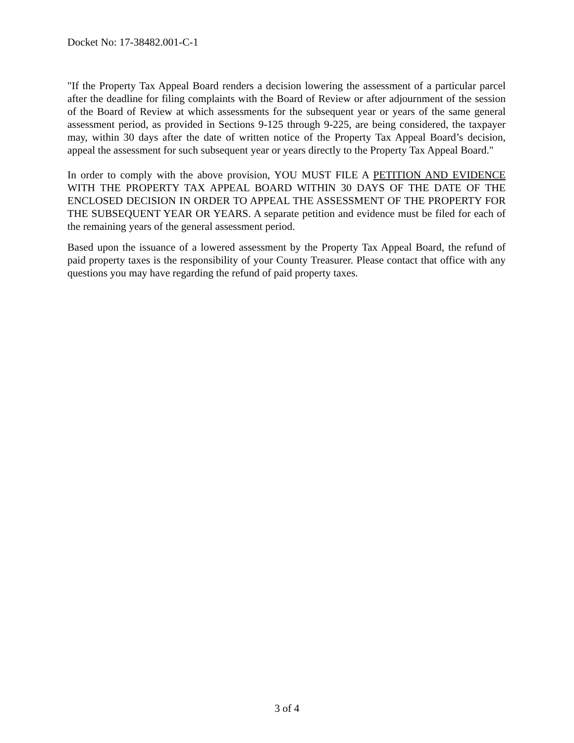Docket No: 17-38482.001-C-1
"If the Property Tax Appeal Board renders a decision lowering the assessment of a particular parcel after the deadline for filing complaints with the Board of Review or after adjournment of the session of the Board of Review at which assessments for the subsequent year or years of the same general assessment period, as provided in Sections 9-125 through 9-225, are being considered, the taxpayer may, within 30 days after the date of written notice of the Property Tax Appeal Board’s decision, appeal the assessment for such subsequent year or years directly to the Property Tax Appeal Board."
In order to comply with the above provision, YOU MUST FILE A PETITION AND EVIDENCE WITH THE PROPERTY TAX APPEAL BOARD WITHIN 30 DAYS OF THE DATE OF THE ENCLOSED DECISION IN ORDER TO APPEAL THE ASSESSMENT OF THE PROPERTY FOR THE SUBSEQUENT YEAR OR YEARS. A separate petition and evidence must be filed for each of the remaining years of the general assessment period.
Based upon the issuance of a lowered assessment by the Property Tax Appeal Board, the refund of paid property taxes is the responsibility of your County Treasurer. Please contact that office with any questions you may have regarding the refund of paid property taxes.
3 of 4